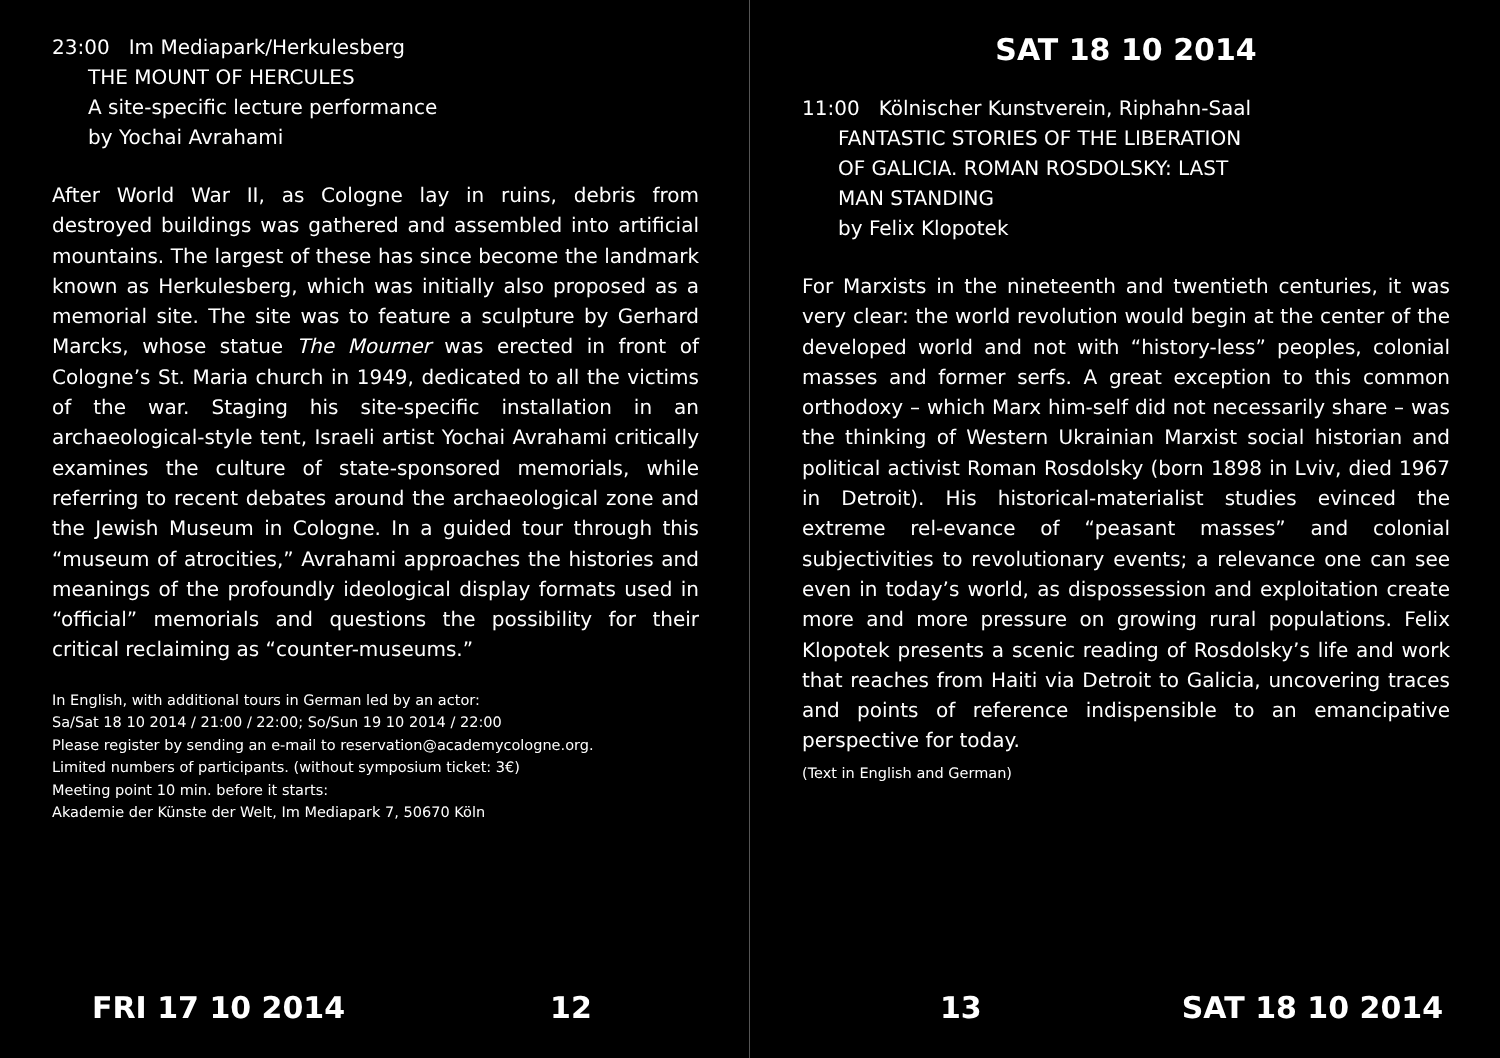23:00 Im Mediapark/Herkulesberg
THE MOUNT OF HERCULES
A site-specific lecture performance
by Yochai Avrahami
After World War II, as Cologne lay in ruins, debris from destroyed buildings was gathered and assembled into artificial mountains. The largest of these has since become the landmark known as Herkulesberg, which was initially also proposed as a memorial site. The site was to feature a sculpture by Gerhard Marcks, whose statue The Mourner was erected in front of Cologne’s St. Maria church in 1949, dedicated to all the victims of the war. Staging his site-specific installation in an archaeological-style tent, Israeli artist Yochai Avrahami critically examines the culture of state-sponsored memorials, while referring to recent debates around the archaeological zone and the Jewish Museum in Cologne. In a guided tour through this “museum of atrocities,” Avrahami approaches the histories and meanings of the profoundly ideological display formats used in “official” memorials and questions the possibility for their critical reclaiming as “counter-museums.”
In English, with additional tours in German led by an actor:
Sa/Sat 18 10 2014 / 21:00 / 22:00; So/Sun 19 10 2014 / 22:00
Please register by sending an e-mail to reservation@academycologne.org.
Limited numbers of participants. (without symposium ticket: 3€)
Meeting point 10 min. before it starts:
Akademie der Künste der Welt, Im Mediapark 7, 50670 Köln
FRI 17 10 2014 12
SAT 18 10 2014
11:00 Kölnischer Kunstverein, Riphahn-Saal
FANTASTIC STORIES OF THE LIBERATION
OF GALICIA. ROMAN ROSDOLSKY: LAST
MAN STANDING
by Felix Klopotek
For Marxists in the nineteenth and twentieth centuries, it was very clear: the world revolution would begin at the center of the developed world and not with “history-less” peoples, colonial masses and former serfs. A great exception to this common orthodoxy – which Marx him-self did not necessarily share – was the thinking of Western Ukrainian Marxist social historian and political activist Roman Rosdolsky (born 1898 in Lviv, died 1967 in Detroit). His historical-materialist studies evinced the extreme rel-evance of “peasant masses” and colonial subjectivities to revolutionary events; a relevance one can see even in today’s world, as dispossession and exploitation create more and more pressure on growing rural populations. Felix Klopotek presents a scenic reading of Rosdolsky’s life and work that reaches from Haiti via Detroit to Galicia, uncovering traces and points of reference indispensible to an emancipative perspective for today.
(Text in English and German)
13 SAT 18 10 2014